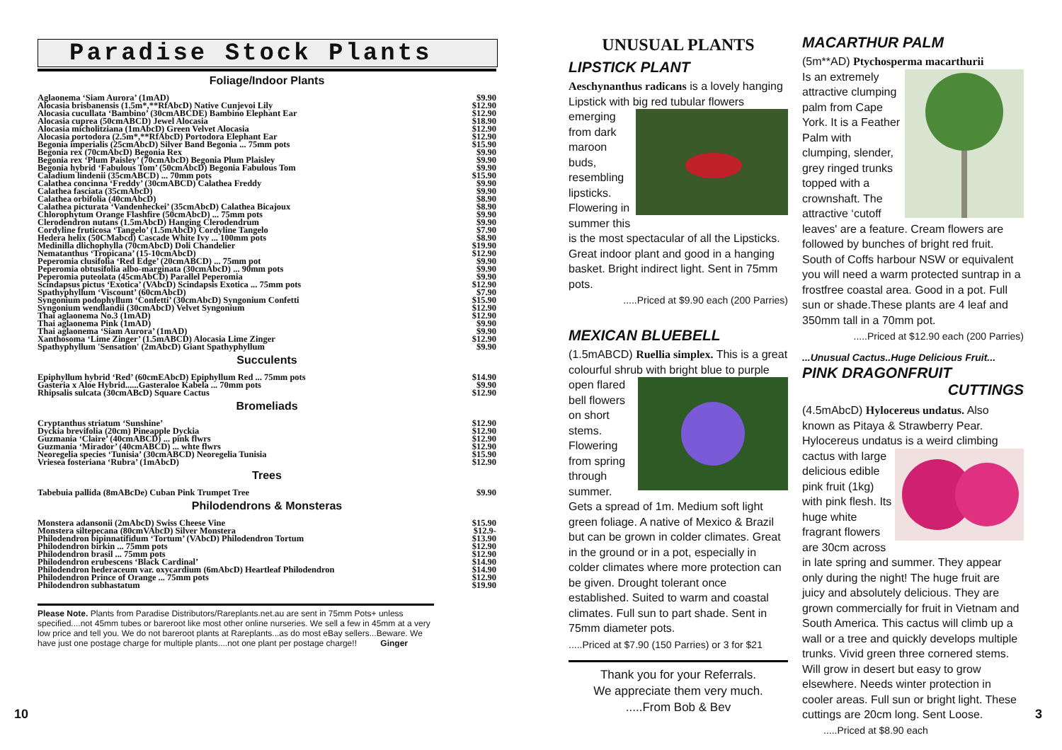Paradise Stock Plants
Foliage/Indoor Plants
| Aglaonema ‘Siam Aurora’ (1mAD) | $9.90 |
| Alocasia brisbanensis (1.5m*,**RfAbcD) Native Cunjevoi Lily | $12.90 |
| Alocasia cucullata ‘Bambino’ (30cmABCDE) Bambino Elephant Ear | $12.90 |
| Alocasia cuprea (50cmABCD) Jewel Alocasia | $18.90 |
| Alocasia micholitziana (1mAbcD) Green Velvet Alocasia | $12.90 |
| Alocasia portodora (2.5m*,**RfAbcD) Portodora Elephant Ear | $12.90 |
| Begonia imperialis (25cmAbcD) Silver Band Begonia ... 75mm pots | $15.90 |
| Begonia rex (70cmAbcD) Begonia Rex | $9.90 |
| Begonia rex ‘Plum Paisley’ (70cmAbcD) Begonia Plum Plaisley | $9.90 |
| Begonia hybrid ‘Fabulous Tom’ (50cmAbcD) Begonia Fabulous Tom | $9.90 |
| Caladium lindenii (35cmABCD) ... 70mm pots | $15.90 |
| Calathea concinna ‘Freddy’ (30cmABCD) Calathea Freddy | $9.90 |
| Calathea fasciata (35cmAbcD) | $9.90 |
| Calathea orbifolia (40cmAbcD) | $8.90 |
| Calathea picturata ‘Vandenheckei’ (35cmAbcD) Calathea Bicajoux | $8.90 |
| Chlorophytum Orange Flashfire (50cmAbcD) ... 75mm pots | $9.90 |
| Clerodendron nutans (1.5mAbcD) Hanging Clerodendrum | $9.90 |
| Cordyline fruticosa ‘Tangelo’ (1.5mAbcD) Cordyline Tangelo | $7.90 |
| Hedera helix (50CMabcd) Cascade White Ivy ... 100mm pots | $8.90 |
| Medinilla dlichophylla (70cmAbcD) Doli Chandelier | $19.90 |
| Nematanthus ‘Tropicana’ (15-10cmAbcD) | $12.90 |
| Peperomia clusifolia ‘Red Edge’ (20cmABCD) ... 75mm pot | $9.90 |
| Peperomia obtusifolia albo-marginata (30cmAbcD) ... 90mm pots | $9.90 |
| Peperomia puteolata (45cmAbCD) Parallel Peperomia | $9.90 |
| Scindapsus pictus ‘Exotica’ (VAbcD) Scindapsis Exotica ... 75mm pots | $12.90 |
| Spathyphyllum ‘Viscount’ (60cmAbcD) | $7.90 |
| Syngonium podophyllum ‘Confetti’ (30cmAbcD) Syngonium Confetti | $15.90 |
| Syngonium wendlandii (30cmAbcD) Velvet Syngonium | $12.90 |
| Thai aglaonema No.3 (1mAD) | $12.90 |
| Thai aglaonema Pink (1mAD) | $9.90 |
| Thai aglaonema ‘Siam Aurora’ (1mAD) | $9.90 |
| Xanthosoma ‘Lime Zinger’ (1.5mABCD) Alocasia Lime Zinger | $12.90 |
| Spathyphyllum 'Sensation' (2mAbcD) Giant Spathyphyllum | $9.90 |
Succulents
| Epiphyllum hybrid ‘Red’ (60cmEAbcD) Epiphyllum Red ... 75mm pots | $14.90 |
| Gasteria x Aloe Hybrid......Gasteraloe Kabela ... 70mm pots | $9.90 |
| Rhipsalis sulcata (30cmABcD) Square Cactus | $12.90 |
Bromeliads
| Cryptanthus striatum ‘Sunshine’ | $12.90 |
| Dyckia brevifolia (20cm) Pineapple Dyckia | $12.90 |
| Guzmania ‘Claire’ (40cmABCD) ... pink flwrs | $12.90 |
| Guzmania ‘Mirador’ (40cmABCD) ... whte flwrs | $12.90 |
| Neoregelia species ‘Tunisia’ (30cmABCD) Neoregelia Tunisia | $15.90 |
| Vriesea fosteriana ‘Rubra’ (1mAbcD) | $12.90 |
Trees
| Tabebuia pallida (8mABcDe) Cuban Pink Trumpet Tree | $9.90 |
Philodendrons & Monsteras
| Monstera adansonii (2mAbcD) Swiss Cheese Vine | $15.90 |
| Monstera siltepecana (80cmVAbcD) Silver Monstera | $12.9- |
| Philodendron bipinnatifidum ‘Tortum’ (VAbcD) Philodendron Tortum | $13.90 |
| Philodendron birkin ... 75mm pots | $12.90 |
| Philodendron brasil ... 75mm pots | $12.90 |
| Philodendron erubescens ‘Black Cardinal’ | $14.90 |
| Philodendron hederaceum var. oxycardium (6mAbcD) Heartleaf Philodendron | $14.90 |
| Philodendron Prince of Orange ... 75mm pots | $12.90 |
| Philodendron subhastatum | $19.90 |
Please Note. Plants from Paradise Distributors/Rareplants.net.au are sent in 75mm Pots+ unless specified....not 45mm tubes or bareroot like most other online nurseries. We sell a few in 45mm at a very low price and tell you. We do not bareroot plants at Rareplants...as do most eBay sellers...Beware. We have just one postage charge for multiple plants....not one plant per postage charge!! Ginger
10
UNUSUAL PLANTS
LIPSTICK PLANT
Aeschynanthus radicans is a lovely hanging Lipstick with big red tubular flowers emerging from dark maroon buds, resembling lipsticks. Flowering in summer this is the most spectacular of all the Lipsticks. Great indoor plant and good in a hanging basket. Bright indirect light. Sent in 75mm pots.
.....Priced at $9.90 each (200 Parries)
MEXICAN BLUEBELL
(1.5mABCD) Ruellia simplex. This is a great colourful shrub with bright blue to purple open flared bell flowers on short stems. Flowering from spring through summer. Gets a spread of 1m. Medium soft light green foliage. A native of Mexico & Brazil but can be grown in colder climates. Great in the ground or in a pot, especially in colder climates where more protection can be given. Drought tolerant once established. Suited to warm and coastal climates. Full sun to part shade. Sent in 75mm diameter pots.
.....Priced at $7.90 (150 Parries) or 3 for $21
Thank you for your Referrals.
We appreciate them very much.
.....From Bob & Bev
MACARTHUR PALM
(5m**AD) Ptychosperma macarthurii
Is an extremely attractive clumping palm from Cape York. It is a Feather Palm with clumping, slender, grey ringed trunks topped with a crownshaft. The attractive ‘cutoff leaves' are a feature. Cream flowers are followed by bunches of bright red fruit. South of Coffs harbour NSW or equivalent you will need a warm protected suntrap in a frostfree coastal area. Good in a pot. Full sun or shade.These plants are 4 leaf and 350mm tall in a 70mm pot.
.....Priced at $12.90 each (200 Parries)
...Unusual Cactus..Huge Delicious Fruit...
PINK DRAGONFRUIT
CUTTINGS
(4.5mAbcD) Hylocereus undatus. Also known as Pitaya & Strawberry Pear. Hylocereus undatus is a weird climbing cactus with large delicious edible pink fruit (1kg) with pink flesh. Its huge white fragrant flowers are 30cm across in late spring and summer. They appear only during the night! The huge fruit are juicy and absolutely delicious. They are grown commercially for fruit in Vietnam and South America. This cactus will climb up a wall or a tree and quickly develops multiple trunks. Vivid green three cornered stems. Will grow in desert but easy to grow elsewhere. Needs winter protection in cooler areas. Full sun or bright light. These cuttings are 20cm long. Sent Loose. .....Priced at $8.90 each
3